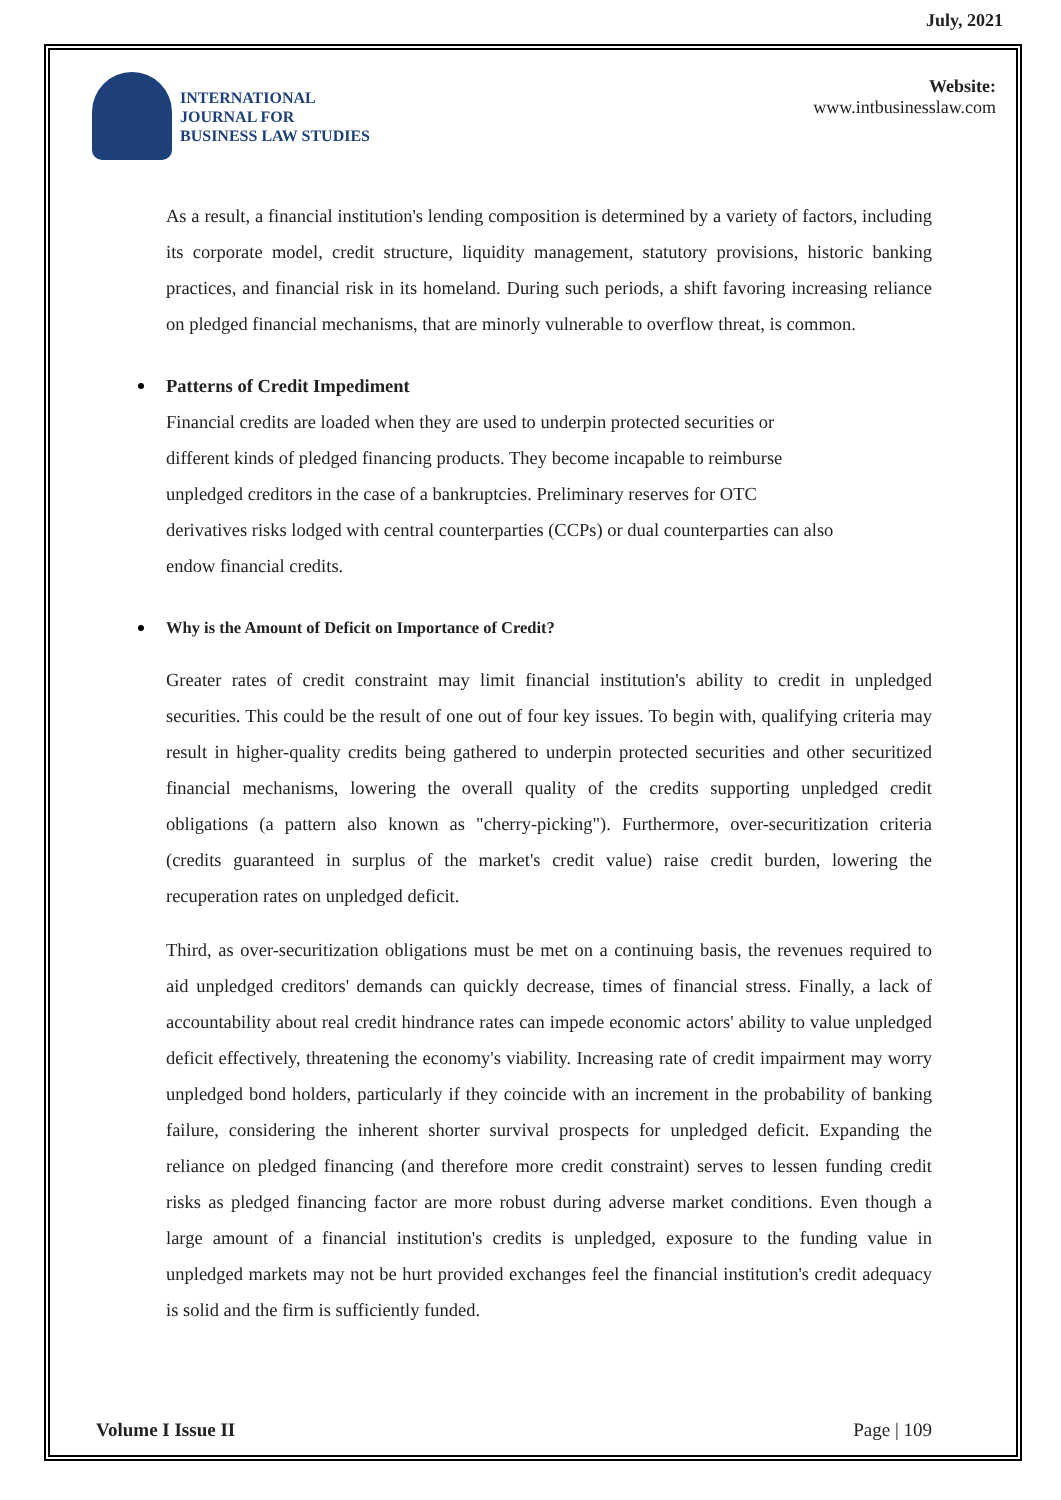July, 2021
INTERNATIONAL
JOURNAL FOR
BUSINESS LAW STUDIES
Website:
www.intbusinesslaw.com
As a result, a financial institution's lending composition is determined by a variety of factors, including its corporate model, credit structure, liquidity management, statutory provisions, historic banking practices, and financial risk in its homeland. During such periods, a shift favoring increasing reliance on pledged financial mechanisms, that are minorly vulnerable to overflow threat, is common.
Patterns of Credit Impediment
Financial credits are loaded when they are used to underpin protected securities or
different kinds of pledged financing products. They become incapable to reimburse
unpledged creditors in the case of a bankruptcies. Preliminary reserves for OTC
derivatives risks lodged with central counterparties (CCPs) or dual counterparties can also
endow financial credits.
Why is the Amount of Deficit on Importance of Credit?
Greater rates of credit constraint may limit financial institution's ability to credit in unpledged securities. This could be the result of one out of four key issues. To begin with, qualifying criteria may result in higher-quality credits being gathered to underpin protected securities and other securitized financial mechanisms, lowering the overall quality of the credits supporting unpledged credit obligations (a pattern also known as "cherry-picking"). Furthermore, over-securitization criteria (credits guaranteed in surplus of the market's credit value) raise credit burden, lowering the recuperation rates on unpledged deficit.
Third, as over-securitization obligations must be met on a continuing basis, the revenues required to aid unpledged creditors' demands can quickly decrease, times of financial stress. Finally, a lack of accountability about real credit hindrance rates can impede economic actors' ability to value unpledged deficit effectively, threatening the economy's viability. Increasing rate of credit impairment may worry unpledged bond holders, particularly if they coincide with an increment in the probability of banking failure, considering the inherent shorter survival prospects for unpledged deficit. Expanding the reliance on pledged financing (and therefore more credit constraint) serves to lessen funding credit risks as pledged financing factor are more robust during adverse market conditions. Even though a large amount of a financial institution's credits is unpledged, exposure to the funding value in unpledged markets may not be hurt provided exchanges feel the financial institution's credit adequacy is solid and the firm is sufficiently funded.
Volume I Issue II Page | 109